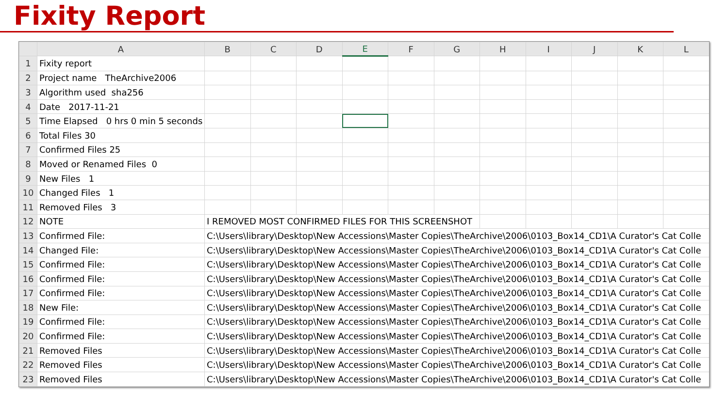Fixity Report
| | A | B | C | D | E | F | G | H | I | J | K | L |
| --- | --- | --- | --- | --- | --- | --- | --- | --- | --- | --- | --- | --- |
| 1 | Fixity report | | | | | | | | | | | |
| 2 | Project name TheArchive2006 | | | | | | | | | | | |
| 3 | Algorithm used sha256 | | | | | | | | | | | |
| 4 | Date 2017-11-21 | | | | | | | | | | | |
| 5 | Time Elapsed 0 hrs 0 min 5 seconds | | | | | | | | | | | |
| 6 | Total Files 30 | | | | | | | | | | | |
| 7 | Confirmed Files 25 | | | | | | | | | | | |
| 8 | Moved or Renamed Files 0 | | | | | | | | | | | |
| 9 | New Files 1 | | | | | | | | | | | |
| 10 | Changed Files 1 | | | | | | | | | | | |
| 11 | Removed Files 3 | | | | | | | | | | | |
| 12 | NOTE | I REMOVED MOST CONFIRMED FILES FOR THIS SCREENSHOT | | | | | | | | | | |
| 13 | Confirmed File: | C:\Users\library\Desktop\New Accessions\Master Copies\TheArchive\2006\0103_Box14_CD1\A Curator's Cat Colle | | | | | | | | | | |
| 14 | Changed File: | C:\Users\library\Desktop\New Accessions\Master Copies\TheArchive\2006\0103_Box14_CD1\A Curator's Cat Colle | | | | | | | | | | |
| 15 | Confirmed File: | C:\Users\library\Desktop\New Accessions\Master Copies\TheArchive\2006\0103_Box14_CD1\A Curator's Cat Colle | | | | | | | | | | |
| 16 | Confirmed File: | C:\Users\library\Desktop\New Accessions\Master Copies\TheArchive\2006\0103_Box14_CD1\A Curator's Cat Colle | | | | | | | | | | |
| 17 | Confirmed File: | C:\Users\library\Desktop\New Accessions\Master Copies\TheArchive\2006\0103_Box14_CD1\A Curator's Cat Colle | | | | | | | | | | |
| 18 | New File: | C:\Users\library\Desktop\New Accessions\Master Copies\TheArchive\2006\0103_Box14_CD1\A Curator's Cat Colle | | | | | | | | | | |
| 19 | Confirmed File: | C:\Users\library\Desktop\New Accessions\Master Copies\TheArchive\2006\0103_Box14_CD1\A Curator's Cat Colle | | | | | | | | | | |
| 20 | Confirmed File: | C:\Users\library\Desktop\New Accessions\Master Copies\TheArchive\2006\0103_Box14_CD1\A Curator's Cat Colle | | | | | | | | | | |
| 21 | Removed Files | C:\Users\library\Desktop\New Accessions\Master Copies\TheArchive\2006\0103_Box14_CD1\A Curator's Cat Colle | | | | | | | | | | |
| 22 | Removed Files | C:\Users\library\Desktop\New Accessions\Master Copies\TheArchive\2006\0103_Box14_CD1\A Curator's Cat Colle | | | | | | | | | | |
| 23 | Removed Files | C:\Users\library\Desktop\New Accessions\Master Copies\TheArchive\2006\0103_Box14_CD1\A Curator's Cat Colle | | | | | | | | | | |